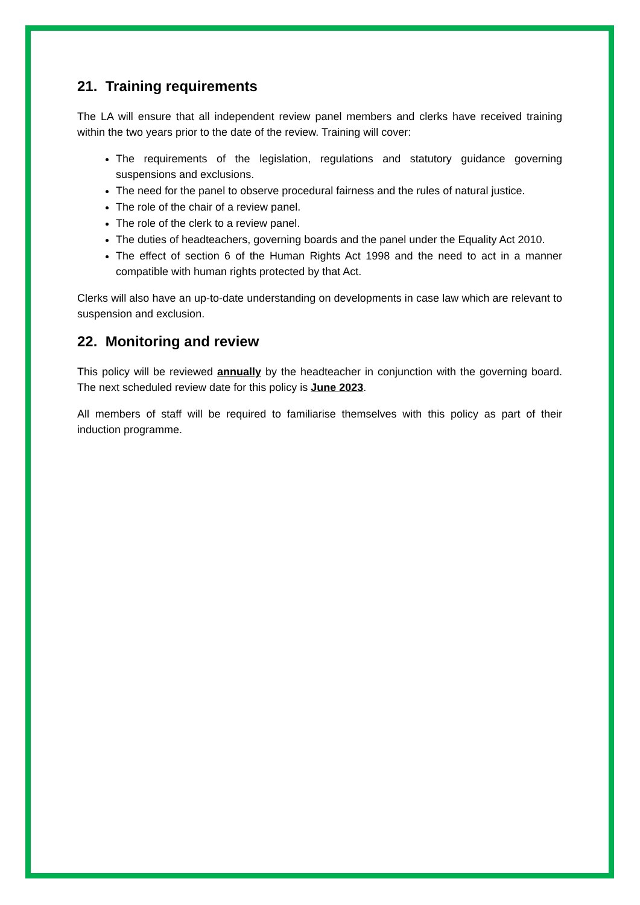21. Training requirements
The LA will ensure that all independent review panel members and clerks have received training within the two years prior to the date of the review. Training will cover:
The requirements of the legislation, regulations and statutory guidance governing suspensions and exclusions.
The need for the panel to observe procedural fairness and the rules of natural justice.
The role of the chair of a review panel.
The role of the clerk to a review panel.
The duties of headteachers, governing boards and the panel under the Equality Act 2010.
The effect of section 6 of the Human Rights Act 1998 and the need to act in a manner compatible with human rights protected by that Act.
Clerks will also have an up-to-date understanding on developments in case law which are relevant to suspension and exclusion.
22. Monitoring and review
This policy will be reviewed annually by the headteacher in conjunction with the governing board. The next scheduled review date for this policy is June 2023.
All members of staff will be required to familiarise themselves with this policy as part of their induction programme.